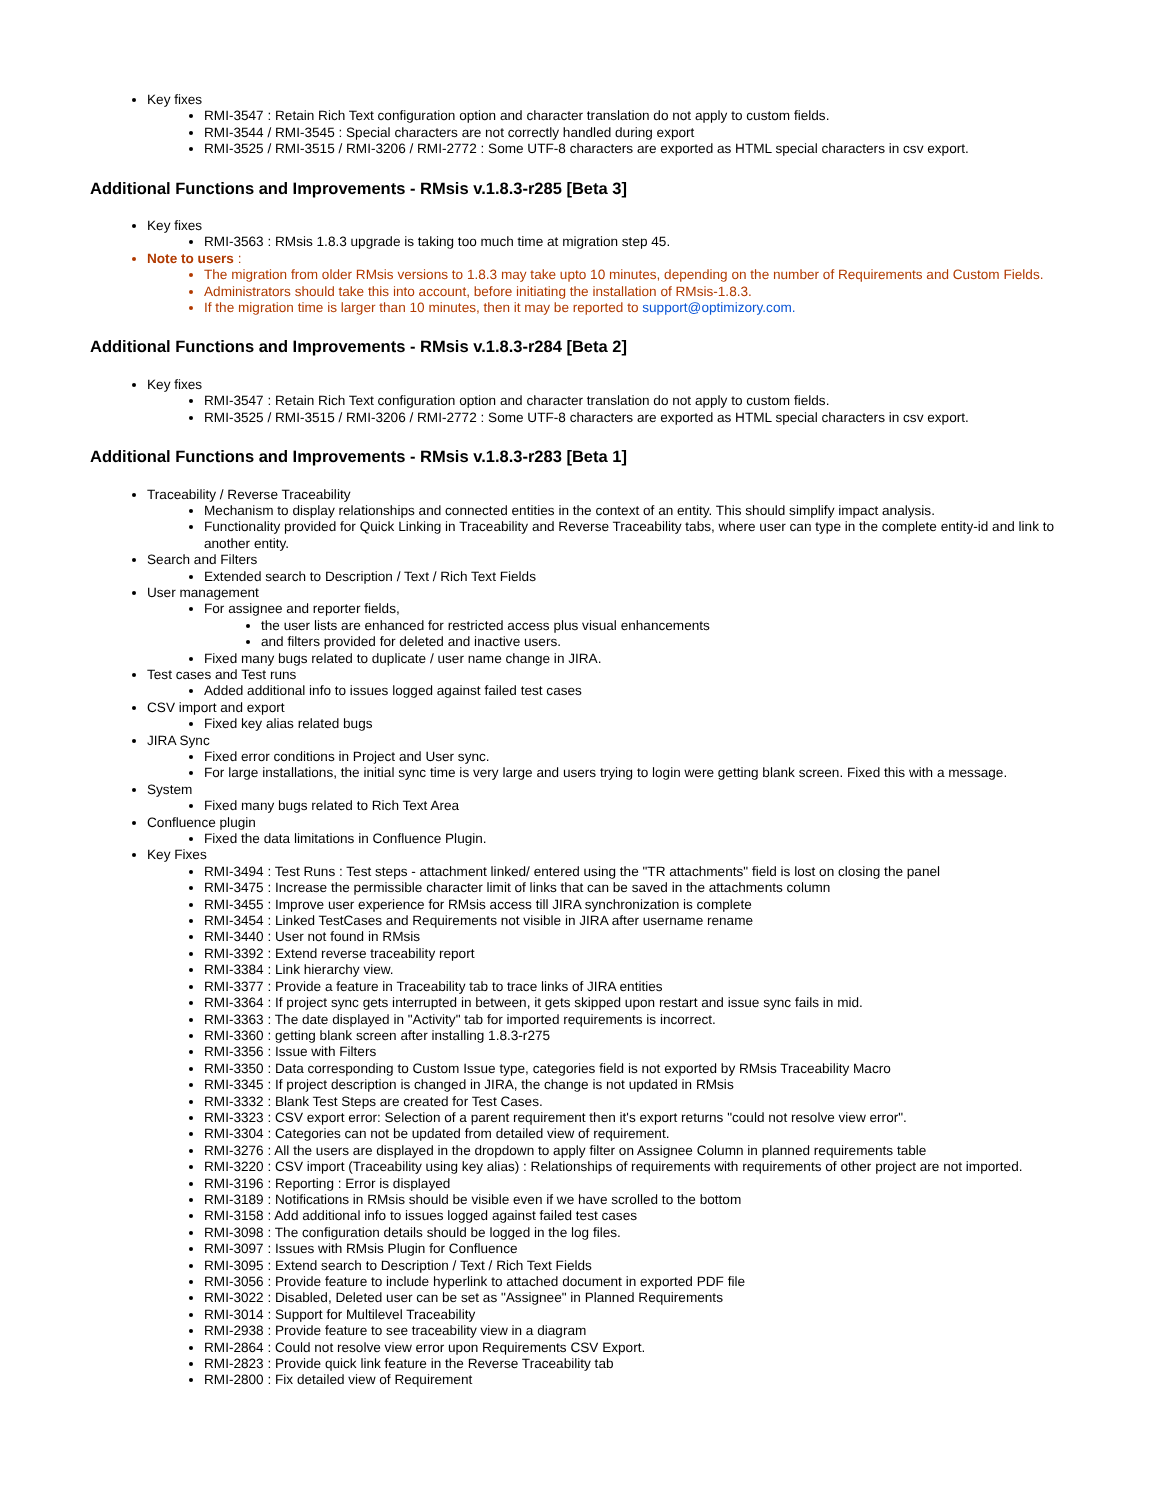Key fixes
RMI-3547 : Retain Rich Text configuration option and character translation do not apply to custom fields.
RMI-3544 / RMI-3545 : Special characters are not correctly handled during export
RMI-3525 / RMI-3515 / RMI-3206 / RMI-2772 : Some UTF-8 characters are exported as HTML special characters in csv export.
Additional Functions and Improvements - RMsis v.1.8.3-r285 [Beta 3]
Key fixes
RMI-3563 : RMsis 1.8.3 upgrade is taking too much time at migration step 45.
Note to users :
The migration from older RMsis versions to 1.8.3 may take upto 10 minutes, depending on the number of Requirements and Custom Fields.
Administrators should take this into account, before initiating the installation of RMsis-1.8.3.
If the migration time is larger than 10 minutes, then it may be reported to support@optimizory.com.
Additional Functions and Improvements - RMsis v.1.8.3-r284 [Beta 2]
Key fixes
RMI-3547 : Retain Rich Text configuration option and character translation do not apply to custom fields.
RMI-3525 / RMI-3515 / RMI-3206 / RMI-2772 : Some UTF-8 characters are exported as HTML special characters in csv export.
Additional Functions and Improvements - RMsis v.1.8.3-r283 [Beta 1]
Traceability / Reverse Traceability
Mechanism to display relationships and connected entities in the context of an entity. This should simplify impact analysis.
Functionality provided for Quick Linking in Traceability and Reverse Traceability tabs, where user can type in the complete entity-id and link to another entity.
Search and Filters
Extended search to Description / Text / Rich Text Fields
User management
For assignee and reporter fields,
the user lists are enhanced for restricted access plus visual enhancements
and filters provided for deleted and inactive users.
Fixed many bugs related to duplicate / user name change in JIRA.
Test cases and Test runs
Added additional info to issues logged against failed test cases
CSV import and export
Fixed key alias related bugs
JIRA Sync
Fixed error conditions in Project and User sync.
For large installations, the initial sync time is very large and users trying to login were getting blank screen. Fixed this with a message.
System
Fixed many bugs related to Rich Text Area
Confluence plugin
Fixed the data limitations in Confluence Plugin.
Key Fixes
RMI-3494 : Test Runs : Test steps - attachment linked/ entered using the "TR attachments" field is lost on closing the panel
RMI-3475 : Increase the permissible character limit of links that can be saved in the attachments column
RMI-3455 : Improve user experience for RMsis access till JIRA synchronization is complete
RMI-3454 : Linked TestCases and Requirements not visible in JIRA after username rename
RMI-3440 : User not found in RMsis
RMI-3392 : Extend reverse traceability report
RMI-3384 : Link hierarchy view.
RMI-3377 : Provide a feature in Traceability tab to trace links of JIRA entities
RMI-3364 : If project sync gets interrupted in between, it gets skipped upon restart and issue sync fails in mid.
RMI-3363 : The date displayed in "Activity" tab for imported requirements is incorrect.
RMI-3360 : getting blank screen after installing 1.8.3-r275
RMI-3356 : Issue with Filters
RMI-3350 : Data corresponding to Custom Issue type, categories field is not exported by RMsis Traceability Macro
RMI-3345 : If project description is changed in JIRA, the change is not updated in RMsis
RMI-3332 : Blank Test Steps are created for Test Cases.
RMI-3323 : CSV export error: Selection of a parent requirement then it's export returns "could not resolve view error".
RMI-3304 : Categories can not be updated from detailed view of requirement.
RMI-3276 : All the users are displayed in the dropdown to apply filter on Assignee Column in planned requirements table
RMI-3220 : CSV import (Traceability using key alias) : Relationships of requirements with requirements of other project are not imported.
RMI-3196 : Reporting : Error is displayed
RMI-3189 : Notifications in RMsis should be visible even if we have scrolled to the bottom
RMI-3158 : Add additional info to issues logged against failed test cases
RMI-3098 : The configuration details should be logged in the log files.
RMI-3097 : Issues with RMsis Plugin for Confluence
RMI-3095 : Extend search to Description / Text / Rich Text Fields
RMI-3056 : Provide feature to include hyperlink to attached document in exported PDF file
RMI-3022 : Disabled, Deleted user can be set as "Assignee" in Planned Requirements
RMI-3014 : Support for Multilevel Traceability
RMI-2938 : Provide feature to see traceability view in a diagram
RMI-2864 : Could not resolve view error upon Requirements CSV Export.
RMI-2823 : Provide quick link feature in the Reverse Traceability tab
RMI-2800 : Fix detailed view of Requirement